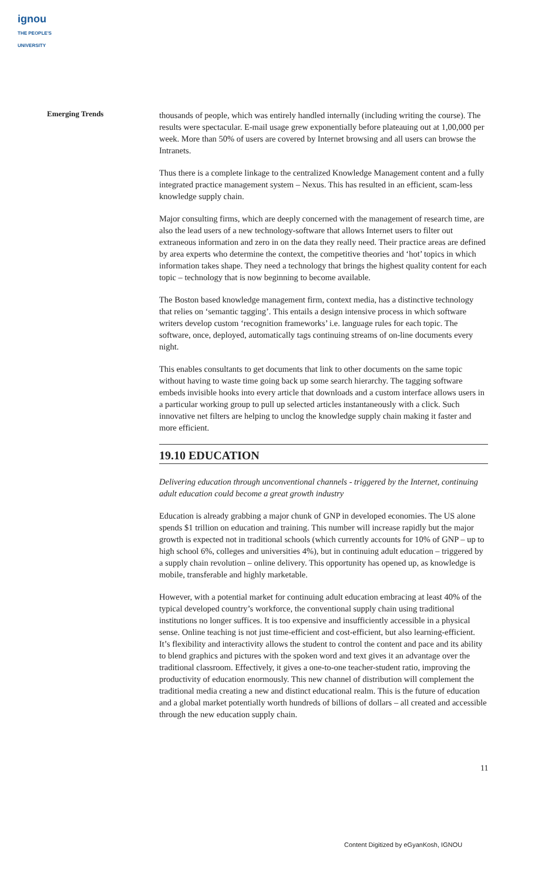ignou
THE PEOPLE'S UNIVERSITY
Emerging Trends
thousands of people, which was entirely handled internally (including writing the course). The results were spectacular. E-mail usage grew exponentially before plateauing out at 1,00,000 per week. More than 50% of users are covered by Internet browsing and all users can browse the Intranets.
Thus there is a complete linkage to the centralized Knowledge Management content and a fully integrated practice management system – Nexus. This has resulted in an efficient, scam-less knowledge supply chain.
Major consulting firms, which are deeply concerned with the management of research time, are also the lead users of a new technology-software that allows Internet users to filter out extraneous information and zero in on the data they really need. Their practice areas are defined by area experts who determine the context, the competitive theories and ‘hot’ topics in which information takes shape. They need a technology that brings the highest quality content for each topic – technology that is now beginning to become available.
The Boston based knowledge management firm, context media, has a distinctive technology that relies on ‘semantic tagging’. This entails a design intensive process in which software writers develop custom ‘recognition frameworks’ i.e. language rules for each topic. The software, once, deployed, automatically tags continuing streams of on-line documents every night.
This enables consultants to get documents that link to other documents on the same topic without having to waste time going back up some search hierarchy. The tagging software embeds invisible hooks into every article that downloads and a custom interface allows users in a particular working group to pull up selected articles instantaneously with a click. Such innovative net filters are helping to unclog the knowledge supply chain making it faster and more efficient.
19.10 EDUCATION
Delivering education through unconventional channels - triggered by the Internet, continuing adult education could become a great growth industry
Education is already grabbing a major chunk of GNP in developed economies. The US alone spends $1 trillion on education and training. This number will increase rapidly but the major growth is expected not in traditional schools (which currently accounts for 10% of GNP – up to high school 6%, colleges and universities 4%), but in continuing adult education – triggered by a supply chain revolution – online delivery. This opportunity has opened up, as knowledge is mobile, transferable and highly marketable.
However, with a potential market for continuing adult education embracing at least 40% of the typical developed country’s workforce, the conventional supply chain using traditional institutions no longer suffices. It is too expensive and insufficiently accessible in a physical sense. Online teaching is not just time-efficient and cost-efficient, but also learning-efficient. It’s flexibility and interactivity allows the student to control the content and pace and its ability to blend graphics and pictures with the spoken word and text gives it an advantage over the traditional classroom. Effectively, it gives a one-to-one teacher-student ratio, improving the productivity of education enormously. This new channel of distribution will complement the traditional media creating a new and distinct educational realm. This is the future of education and a global market potentially worth hundreds of billions of dollars – all created and accessible through the new education supply chain.
11
Content Digitized by eGyanKosh, IGNOU